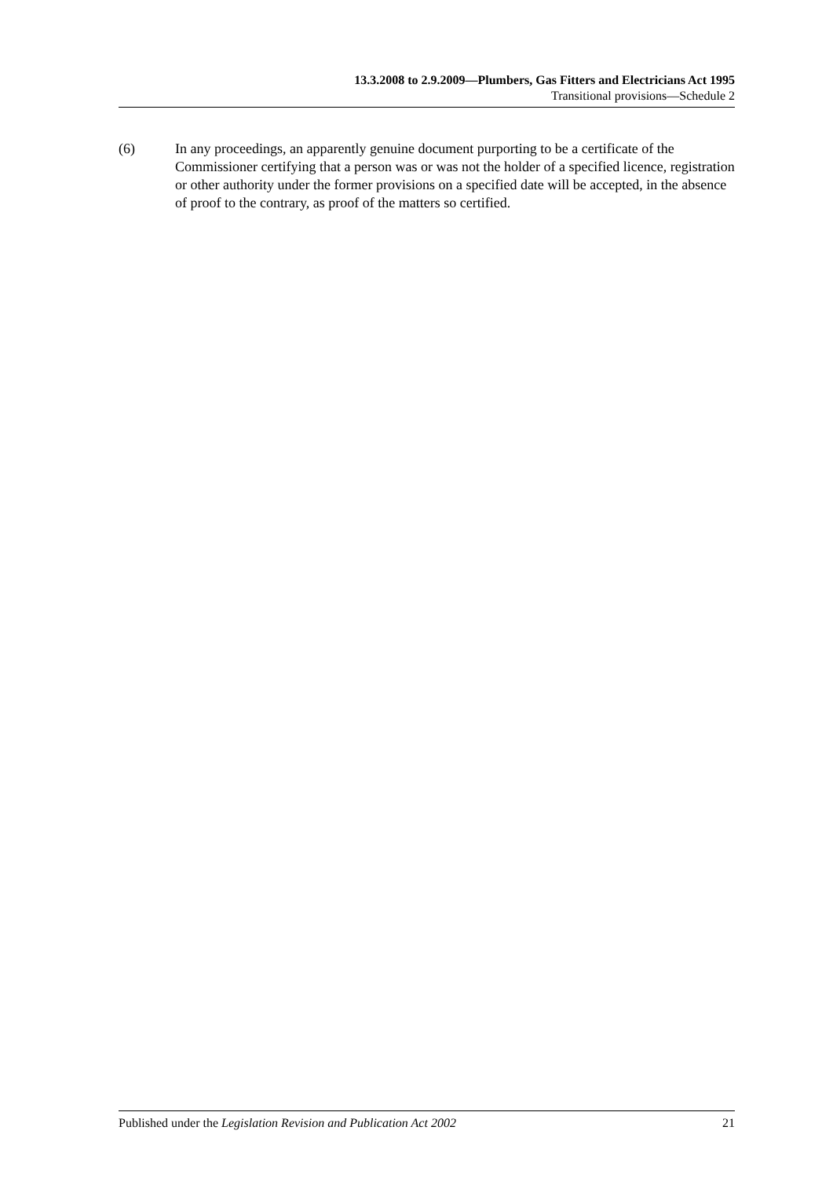13.3.2008 to 2.9.2009—Plumbers, Gas Fitters and Electricians Act 1995
Transitional provisions—Schedule 2
(6) In any proceedings, an apparently genuine document purporting to be a certificate of the Commissioner certifying that a person was or was not the holder of a specified licence, registration or other authority under the former provisions on a specified date will be accepted, in the absence of proof to the contrary, as proof of the matters so certified.
Published under the Legislation Revision and Publication Act 2002 21